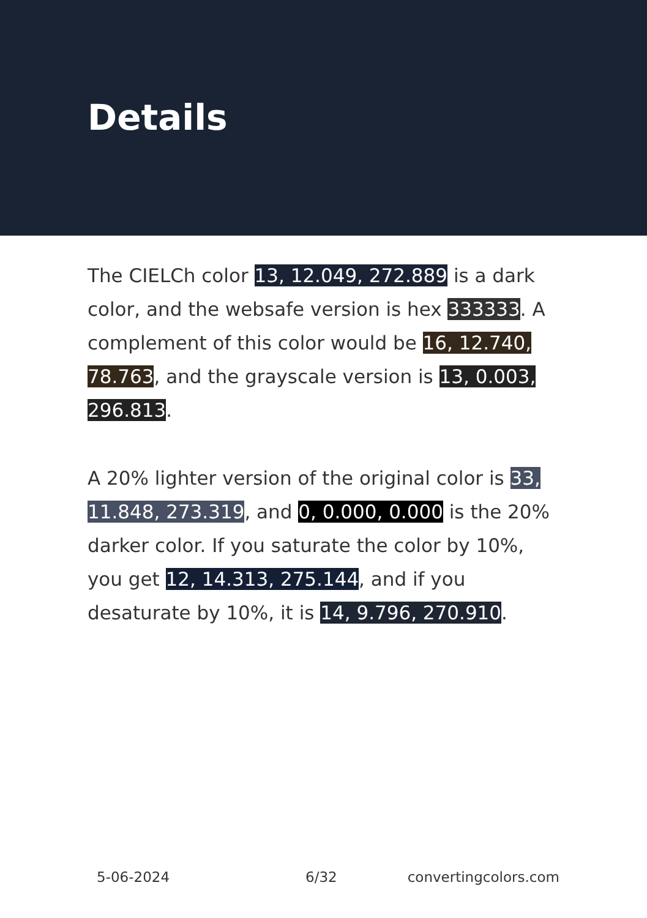Details
The CIELCh color 13, 12.049, 272.889 is a dark color, and the websafe version is hex 333333. A complement of this color would be 16, 12.740, 78.763, and the grayscale version is 13, 0.003, 296.813.
A 20% lighter version of the original color is 33, 11.848, 273.319, and 0, 0.000, 0.000 is the 20% darker color. If you saturate the color by 10%, you get 12, 14.313, 275.144, and if you desaturate by 10%, it is 14, 9.796, 270.910.
5-06-2024 6/32 convertingcolors.com